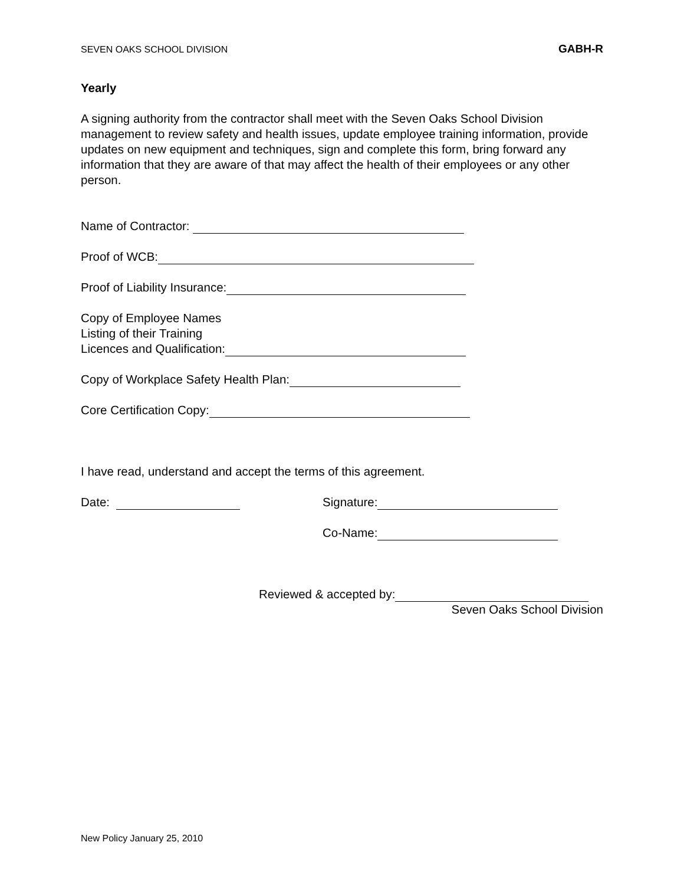SEVEN OAKS SCHOOL DIVISION GABH-R
Yearly
A signing authority from the contractor shall meet with the Seven Oaks School Division management to review safety and health issues, update employee training information, provide updates on new equipment and techniques, sign and complete this form, bring forward any information that they are aware of that may affect the health of their employees or any other person.
Name of Contractor:
Proof of WCB:
Proof of Liability Insurance:
Copy of Employee Names
Listing of their Training
Licences and Qualification:
Copy of Workplace Safety Health Plan:
Core Certification Copy:
I have read, understand and accept the terms of this agreement.
Date: Signature:
Co-Name:
Reviewed & accepted by:
Seven Oaks School Division
New Policy January 25, 2010